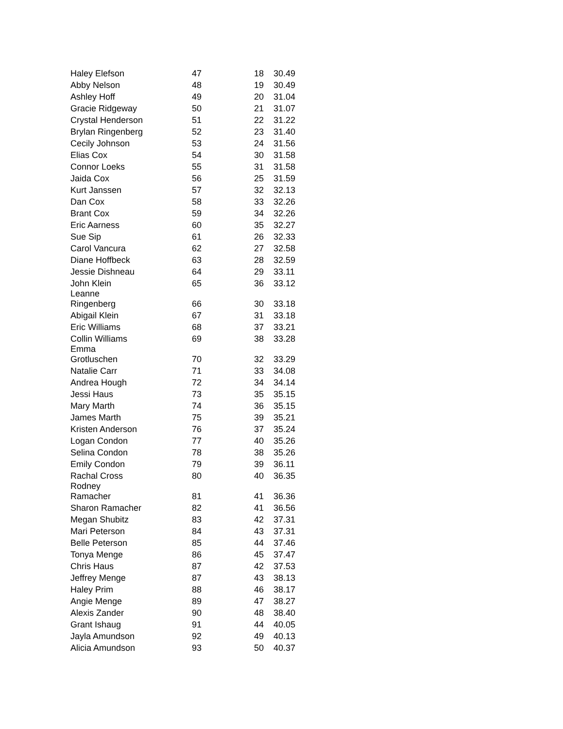| Haley Elefson | 47 | 18 | 30.49 |
| Abby Nelson | 48 | 19 | 30.49 |
| Ashley Hoff | 49 | 20 | 31.04 |
| Gracie Ridgeway | 50 | 21 | 31.07 |
| Crystal Henderson | 51 | 22 | 31.22 |
| Brylan Ringenberg | 52 | 23 | 31.40 |
| Cecily Johnson | 53 | 24 | 31.56 |
| Elias Cox | 54 | 30 | 31.58 |
| Connor Loeks | 55 | 31 | 31.58 |
| Jaida Cox | 56 | 25 | 31.59 |
| Kurt Janssen | 57 | 32 | 32.13 |
| Dan Cox | 58 | 33 | 32.26 |
| Brant Cox | 59 | 34 | 32.26 |
| Eric Aarness | 60 | 35 | 32.27 |
| Sue Sip | 61 | 26 | 32.33 |
| Carol Vancura | 62 | 27 | 32.58 |
| Diane Hoffbeck | 63 | 28 | 32.59 |
| Jessie Dishneau | 64 | 29 | 33.11 |
| John Klein | 65 | 36 | 33.12 |
| Leanne Ringenberg | 66 | 30 | 33.18 |
| Abigail Klein | 67 | 31 | 33.18 |
| Eric Williams | 68 | 37 | 33.21 |
| Collin Williams | 69 | 38 | 33.28 |
| Emma Grotluschen | 70 | 32 | 33.29 |
| Natalie Carr | 71 | 33 | 34.08 |
| Andrea Hough | 72 | 34 | 34.14 |
| Jessi Haus | 73 | 35 | 35.15 |
| Mary Marth | 74 | 36 | 35.15 |
| James Marth | 75 | 39 | 35.21 |
| Kristen Anderson | 76 | 37 | 35.24 |
| Logan Condon | 77 | 40 | 35.26 |
| Selina Condon | 78 | 38 | 35.26 |
| Emily Condon | 79 | 39 | 36.11 |
| Rachal Cross | 80 | 40 | 36.35 |
| Rodney Ramacher | 81 | 41 | 36.36 |
| Sharon Ramacher | 82 | 41 | 36.56 |
| Megan Shubitz | 83 | 42 | 37.31 |
| Mari Peterson | 84 | 43 | 37.31 |
| Belle Peterson | 85 | 44 | 37.46 |
| Tonya Menge | 86 | 45 | 37.47 |
| Chris Haus | 87 | 42 | 37.53 |
| Jeffrey Menge | 87 | 43 | 38.13 |
| Haley Prim | 88 | 46 | 38.17 |
| Angie Menge | 89 | 47 | 38.27 |
| Alexis Zander | 90 | 48 | 38.40 |
| Grant Ishaug | 91 | 44 | 40.05 |
| Jayla Amundson | 92 | 49 | 40.13 |
| Alicia Amundson | 93 | 50 | 40.37 |